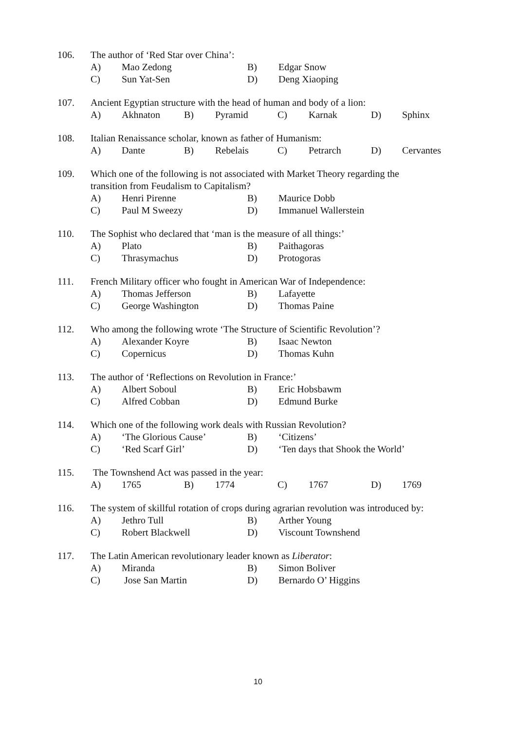106. The author of ‘Red Star over China’:
A) Mao Zedong B) Edgar Snow
C) Sun Yat-Sen D) Deng Xiaoping
107. Ancient Egyptian structure with the head of human and body of a lion:
A) Akhnaton B) Pyramid C) Karnak D) Sphinx
108. Italian Renaissance scholar, known as father of Humanism:
A) Dante B) Rebelais C) Petrarch D) Cervantes
109. Which one of the following is not associated with Market Theory regarding the
transition from Feudalism to Capitalism?
A) Henri Pirenne B) Maurice Dobb
C) Paul M Sweezy D) Immanuel Wallerstein
110. The Sophist who declared that ‘man is the measure of all things:’
A) Plato B) Paithagoras
C) Thrasymachus D) Protogoras
111. French Military officer who fought in American War of Independence:
A) Thomas Jefferson B) Lafayette
C) George Washington D) Thomas Paine
112. Who among the following wrote ‘The Structure of Scientific Revolution’?
A) Alexander Koyre B) Isaac Newton
C) Copernicus D) Thomas Kuhn
113. The author of ‘Reflections on Revolution in France:’
A) Albert Soboul B) Eric Hobsbawm
C) Alfred Cobban D) Edmund Burke
114. Which one of the following work deals with Russian Revolution?
A) ‘The Glorious Cause’ B) ‘Citizens’
C) ‘Red Scarf Girl’ D) ‘Ten days that Shook the World’
115. The Townshend Act was passed in the year:
A) 1765 B) 1774 C) 1767 D) 1769
116. The system of skillful rotation of crops during agrarian revolution was introduced by:
A) Jethro Tull B) Arther Young
C) Robert Blackwell D) Viscount Townshend
117. The Latin American revolutionary leader known as Liberator:
A) Miranda B) Simon Boliver
C) Jose San Martin D) Bernardo O’ Higgins
10